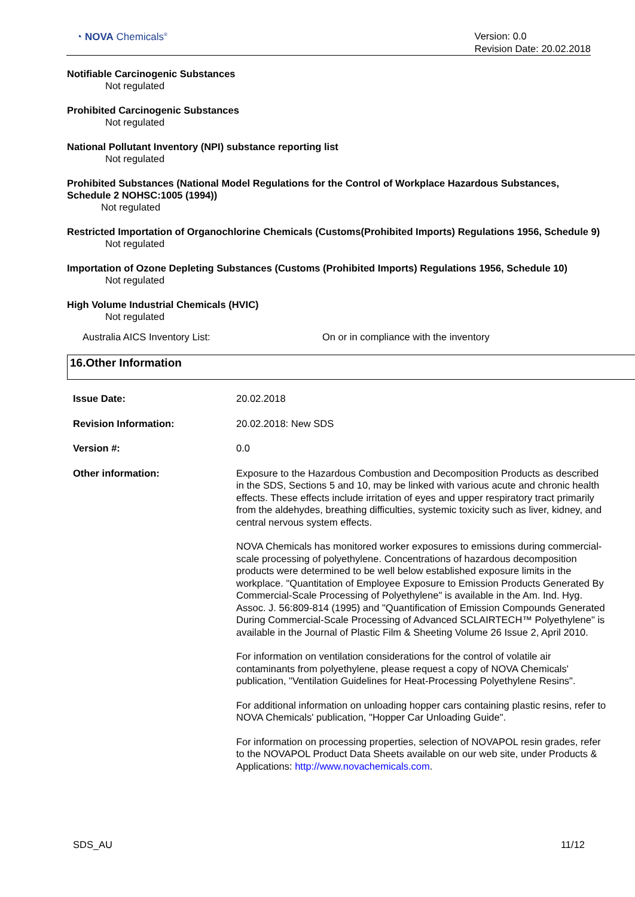◔ NOVA Chemicals<sup>®</sup>
Version: 0.0
Revision Date: 20.02.2018
Notifiable Carcinogenic Substances
Not regulated
Prohibited Carcinogenic Substances
Not regulated
National Pollutant Inventory (NPI) substance reporting list
Not regulated
Prohibited Substances (National Model Regulations for the Control of Workplace Hazardous Substances, Schedule 2 NOHSC:1005 (1994))
Not regulated
Restricted Importation of Organochlorine Chemicals (Customs(Prohibited Imports) Regulations 1956, Schedule 9)
Not regulated
Importation of Ozone Depleting Substances (Customs (Prohibited Imports) Regulations 1956, Schedule 10)
Not regulated
High Volume Industrial Chemicals (HVIC)
Not regulated
Australia AICS Inventory List: On or in compliance with the inventory
16.Other Information
Issue Date: 20.02.2018
Revision Information: 20.02.2018: New SDS
Version #: 0.0
Other information: Exposure to the Hazardous Combustion and Decomposition Products as described in the SDS, Sections 5 and 10, may be linked with various acute and chronic health effects. These effects include irritation of eyes and upper respiratory tract primarily from the aldehydes, breathing difficulties, systemic toxicity such as liver, kidney, and central nervous system effects.
NOVA Chemicals has monitored worker exposures to emissions during commercial-scale processing of polyethylene. Concentrations of hazardous decomposition products were determined to be well below established exposure limits in the workplace. "Quantitation of Employee Exposure to Emission Products Generated By Commercial-Scale Processing of Polyethylene" is available in the Am. Ind. Hyg. Assoc. J. 56:809-814 (1995) and "Quantification of Emission Compounds Generated During Commercial-Scale Processing of Advanced SCLAIRTECH™ Polyethylene" is available in the Journal of Plastic Film & Sheeting Volume 26 Issue 2, April 2010.
For information on ventilation considerations for the control of volatile air contaminants from polyethylene, please request a copy of NOVA Chemicals' publication, "Ventilation Guidelines for Heat-Processing Polyethylene Resins".
For additional information on unloading hopper cars containing plastic resins, refer to NOVA Chemicals' publication, "Hopper Car Unloading Guide".
For information on processing properties, selection of NOVAPOL resin grades, refer to the NOVAPOL Product Data Sheets available on our web site, under Products & Applications: http://www.novachemicals.com.
SDS_AU 11/12